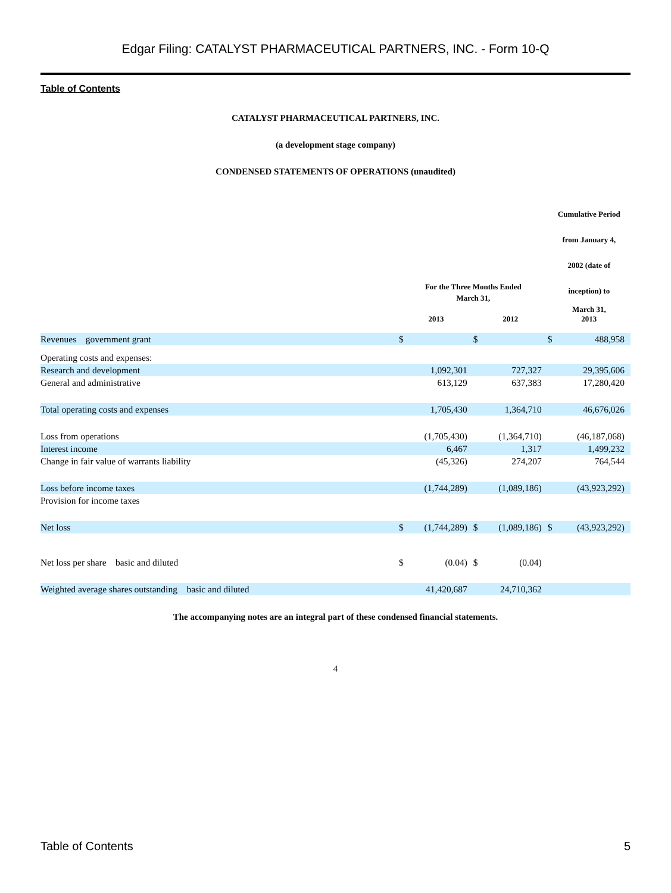Edgar Filing: CATALYST PHARMACEUTICAL PARTNERS, INC. - Form 10-Q
Table of Contents
CATALYST PHARMACEUTICAL PARTNERS, INC.
(a development stage company)
CONDENSED STATEMENTS OF OPERATIONS (unaudited)
| | For the Three Months Ended March 31, | | | | Cumulative Period from January 4, 2002 (date of inception) to | |
| --- | --- | --- | --- | --- | --- | --- |
| | 2013 | | 2012 | | March 31, 2013 | |
| Revenues government grant | $ | | $ | | $ | 488,958 |
| Operating costs and expenses: | | | | | | |
| Research and development | | 1,092,301 | | 727,327 | | 29,395,606 |
| General and administrative | | 613,129 | | 637,383 | | 17,280,420 |
| Total operating costs and expenses | | 1,705,430 | | 1,364,710 | | 46,676,026 |
| Loss from operations | | (1,705,430) | | (1,364,710) | | (46,187,068) |
| Interest income | | 6,467 | | 1,317 | | 1,499,232 |
| Change in fair value of warrants liability | | (45,326) | | 274,207 | | 764,544 |
| Loss before income taxes | | (1,744,289) | | (1,089,186) | | (43,923,292) |
| Provision for income taxes | | | | | | |
| Net loss | $ | (1,744,289) | $ | (1,089,186) | $ | (43,923,292) |
| Net loss per share basic and diluted | $ | (0.04) | $ | (0.04) | | |
| Weighted average shares outstanding basic and diluted | | 41,420,687 | | 24,710,362 | | |
The accompanying notes are an integral part of these condensed financial statements.
4
Table of Contents 5